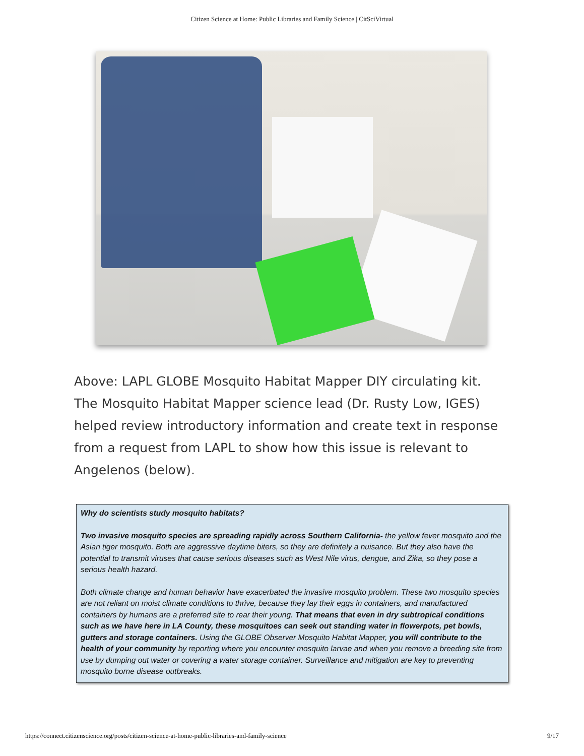Citizen Science at Home: Public Libraries and Family Science | CitSciVirtual
Above: LAPL GLOBE Mosquito Habitat Mapper DIY circulating kit. The Mosquito Habitat Mapper science lead (Dr. Rusty Low, IGES) helped review introductory information and create text in response from a request from LAPL to show how this issue is relevant to Angelenos (below).
Why do scientists study mosquito habitats?
Two invasive mosquito species are spreading rapidly across Southern California- the yellow fever mosquito and the Asian tiger mosquito. Both are aggressive daytime biters, so they are definitely a nuisance. But they also have the potential to transmit viruses that cause serious diseases such as West Nile virus, dengue, and Zika, so they pose a serious health hazard.
Both climate change and human behavior have exacerbated the invasive mosquito problem. These two mosquito species are not reliant on moist climate conditions to thrive, because they lay their eggs in containers, and manufactured containers by humans are a preferred site to rear their young. That means that even in dry subtropical conditions such as we have here in LA County, these mosquitoes can seek out standing water in flowerpots, pet bowls, gutters and storage containers. Using the GLOBE Observer Mosquito Habitat Mapper, you will contribute to the health of your community by reporting where you encounter mosquito larvae and when you remove a breeding site from use by dumping out water or covering a water storage container. Surveillance and mitigation are key to preventing mosquito borne disease outbreaks.
https://connect.citizenscience.org/posts/citizen-science-at-home-public-libraries-and-family-science 9/17